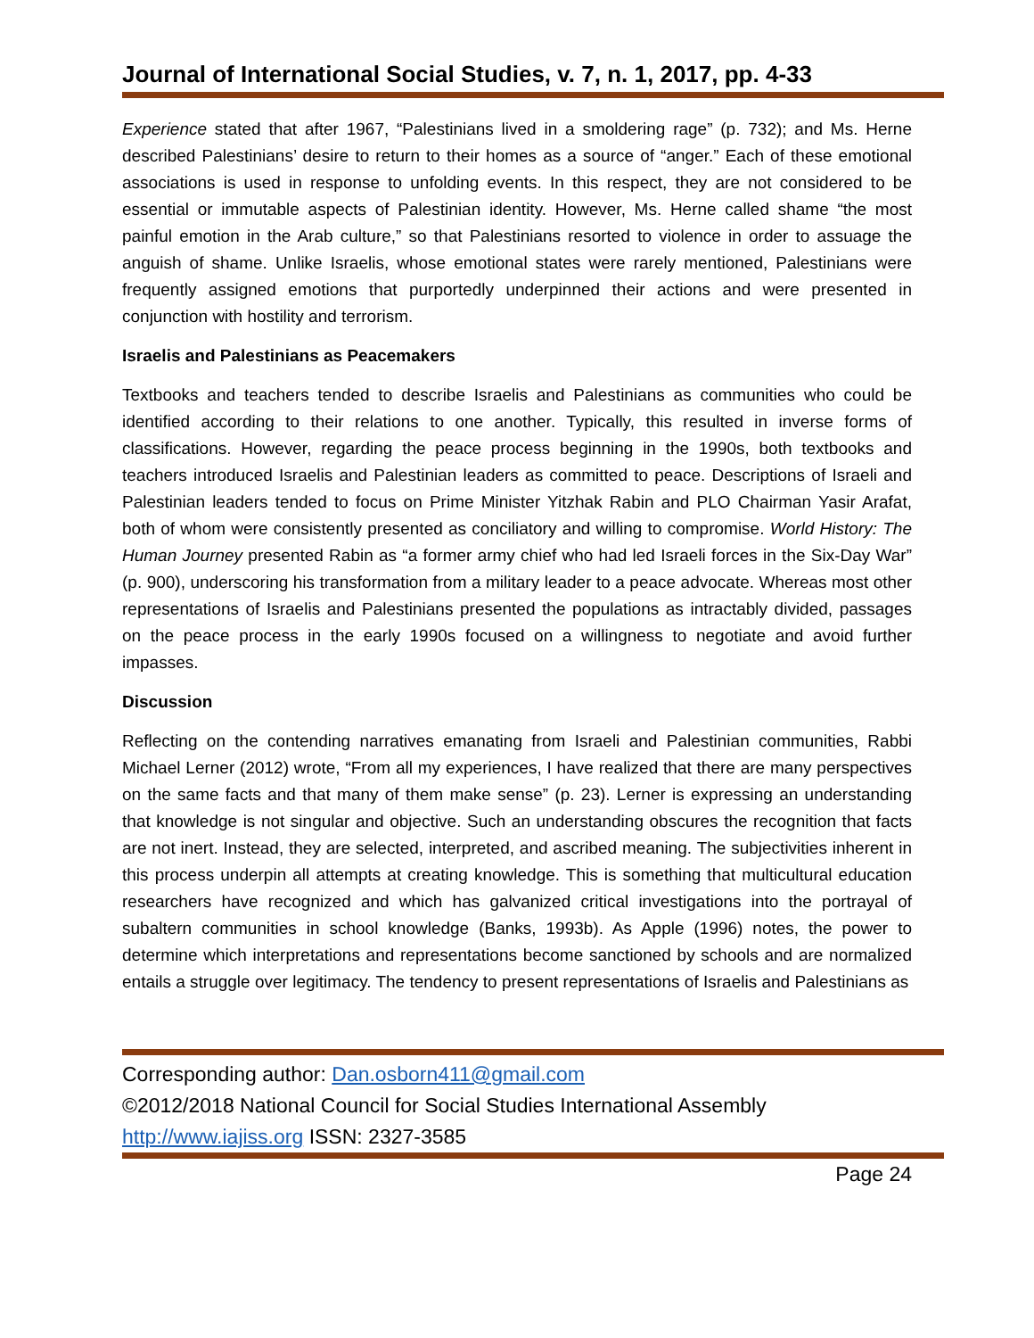Journal of International Social Studies, v. 7, n. 1, 2017, pp. 4-33
Experience stated that after 1967, “Palestinians lived in a smoldering rage” (p. 732); and Ms. Herne described Palestinians’ desire to return to their homes as a source of “anger.” Each of these emotional associations is used in response to unfolding events. In this respect, they are not considered to be essential or immutable aspects of Palestinian identity. However, Ms. Herne called shame “the most painful emotion in the Arab culture,” so that Palestinians resorted to violence in order to assuage the anguish of shame. Unlike Israelis, whose emotional states were rarely mentioned, Palestinians were frequently assigned emotions that purportedly underpinned their actions and were presented in conjunction with hostility and terrorism.
Israelis and Palestinians as Peacemakers
Textbooks and teachers tended to describe Israelis and Palestinians as communities who could be identified according to their relations to one another. Typically, this resulted in inverse forms of classifications. However, regarding the peace process beginning in the 1990s, both textbooks and teachers introduced Israelis and Palestinian leaders as committed to peace. Descriptions of Israeli and Palestinian leaders tended to focus on Prime Minister Yitzhak Rabin and PLO Chairman Yasir Arafat, both of whom were consistently presented as conciliatory and willing to compromise. World History: The Human Journey presented Rabin as “a former army chief who had led Israeli forces in the Six-Day War” (p. 900), underscoring his transformation from a military leader to a peace advocate. Whereas most other representations of Israelis and Palestinians presented the populations as intractably divided, passages on the peace process in the early 1990s focused on a willingness to negotiate and avoid further impasses.
Discussion
Reflecting on the contending narratives emanating from Israeli and Palestinian communities, Rabbi Michael Lerner (2012) wrote, “From all my experiences, I have realized that there are many perspectives on the same facts and that many of them make sense” (p. 23). Lerner is expressing an understanding that knowledge is not singular and objective. Such an understanding obscures the recognition that facts are not inert. Instead, they are selected, interpreted, and ascribed meaning. The subjectivities inherent in this process underpin all attempts at creating knowledge. This is something that multicultural education researchers have recognized and which has galvanized critical investigations into the portrayal of subaltern communities in school knowledge (Banks, 1993b). As Apple (1996) notes, the power to determine which interpretations and representations become sanctioned by schools and are normalized entails a struggle over legitimacy. The tendency to present representations of Israelis and Palestinians as
Corresponding author: Dan.osborn411@gmail.com
©2012/2018 National Council for Social Studies International Assembly
http://www.iajiss.org ISSN: 2327-3585
Page 24